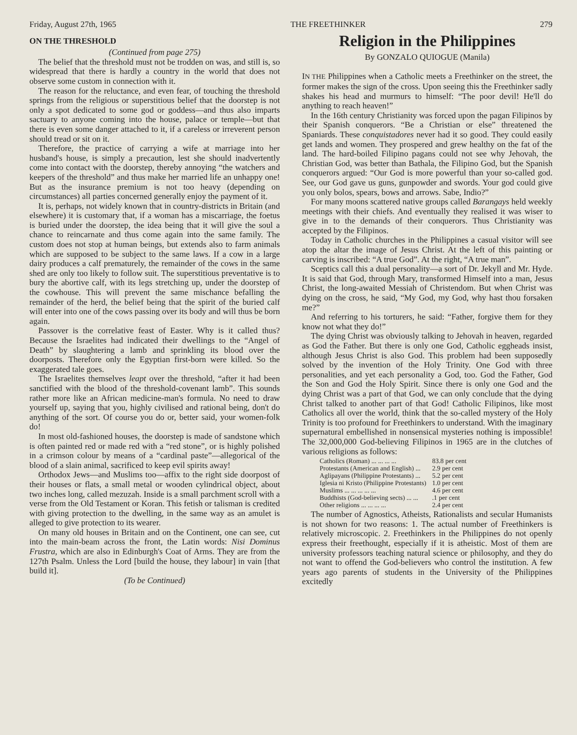Friday, August 27th, 1965 THE FREETHINKER 279
ON THE THRESHOLD
(Continued from page 275)
The belief that the threshold must not be trodden on was, and still is, so widespread that there is hardly a country in the world that does not observe some custom in connection with it.
The reason for the reluctance, and even fear, of touching the threshold springs from the religious or superstitious belief that the doorstep is not only a spot dedicated to some god or goddess—and thus also imparts sactuary to anyone coming into the house, palace or temple—but that there is even some danger attached to it, if a careless or irreverent person should tread or sit on it.
Therefore, the practice of carrying a wife at marriage into her husband's house, is simply a precaution, lest she should inadvertently come into contact with the doorstep, thereby annoying “the watchers and keepers of the threshold” and thus make her married life an unhappy one! But as the insurance premium is not too heavy (depending on circumstances) all parties concerned generally enjoy the payment of it.
It is, perhaps, not widely known that in country-districts in Britain (and elsewhere) it is customary that, if a woman has a miscarriage, the foetus is buried under the doorstep, the idea being that it will give the soul a chance to reincarnate and thus come again into the same family. The custom does not stop at human beings, but extends also to farm animals which are supposed to be subject to the same laws. If a cow in a large dairy produces a calf prematurely, the remainder of the cows in the same shed are only too likely to follow suit. The superstitious preventative is to bury the abortive calf, with its legs stretching up, under the doorstep of the cowhouse. This will prevent the same mischance befalling the remainder of the herd, the belief being that the spirit of the buried calf will enter into one of the cows passing over its body and will thus be born again.
Passover is the correlative feast of Easter. Why is it called thus? Because the Israelites had indicated their dwellings to the “Angel of Death” by slaughtering a lamb and sprinkling its blood over the doorposts. Therefore only the Egyptian first-born were killed. So the exaggerated tale goes.
The Israelites themselves leapt over the threshold, “after it had been sanctified with the blood of the threshold-covenant lamb”. This sounds rather more like an African medicine-man's formula. No need to draw yourself up, saying that you, highly civilised and rational being, don't do anything of the sort. Of course you do or, better said, your women-folk do!
In most old-fashioned houses, the doorstep is made of sandstone which is often painted red or made red with a “red stone”, or is highly polished in a crimson colour by means of a “cardinal paste”—allegorical of the blood of a slain animal, sacrificed to keep evil spirits away!
Orthodox Jews—and Muslims too—affix to the right side doorpost of their houses or flats, a small metal or wooden cylindrical object, about two inches long, called mezuzah. Inside is a small parchment scroll with a verse from the Old Testament or Koran. This fetish or talisman is credited with giving protection to the dwelling, in the same way as an amulet is alleged to give protection to its wearer.
On many old houses in Britain and on the Continent, one can see, cut into the main-beam across the front, the Latin words: Nisi Dominus Frustra, which are also in Edinburgh's Coat of Arms. They are from the 127th Psalm. Unless the Lord [build the house, they labour] in vain [that build it].
(To be Continued)
Religion in the Philippines
By GONZALO QUIOGUE (Manila)
IN THE Philippines when a Catholic meets a Freethinker on the street, the former makes the sign of the cross. Upon seeing this the Freethinker sadly shakes his head and murmurs to himself: “The poor devil! He'll do anything to reach heaven!”
In the 16th century Christianity was forced upon the pagan Filipinos by their Spanish conquerors. “Be a Christian or else” threatened the Spaniards. These conquistadores never had it so good. They could easily get lands and women. They prospered and grew healthy on the fat of the land. The hard-boiled Filipino pagans could not see why Jehovah, the Christian God, was better than Bathala, the Filipino God, but the Spanish conquerors argued: “Our God is more powerful than your so-called god. See, our God gave us guns, gunpowder and swords. Your god could give you only bolos, spears, bows and arrows. Sabe, Indio?”
For many moons scattered native groups called Barangays held weekly meetings with their chiefs. And eventually they realised it was wiser to give in to the demands of their conquerors. Thus Christianity was accepted by the Filipinos.
Today in Catholic churches in the Philippines a casual visitor will see atop the altar the image of Jesus Christ. At the left of this painting or carving is inscribed: “A true God”. At the right, “A true man”.
Sceptics call this a dual personality—a sort of Dr. Jekyll and Mr. Hyde. It is said that God, through Mary, transformed Himself into a man, Jesus Christ, the long-awaited Messiah of Christendom. But when Christ was dying on the cross, he said, “My God, my God, why hast thou forsaken me?”
And referring to his torturers, he said: “Father, forgive them for they know not what they do!”
The dying Christ was obviously talking to Jehovah in heaven, regarded as God the Father. But there is only one God, Catholic eggheads insist, although Jesus Christ is also God. This problem had been supposedly solved by the invention of the Holy Trinity. One God with three personalities, and yet each personality a God, too. God the Father, God the Son and God the Holy Spirit. Since there is only one God and the dying Christ was a part of that God, we can only conclude that the dying Christ talked to another part of that God! Catholic Filipinos, like most Catholics all over the world, think that the so-called mystery of the Holy Trinity is too profound for Freethinkers to understand. With the imaginary supernatural embellished in nonsensical mysteries nothing is impossible! The 32,000,000 God-believing Filipinos in 1965 are in the clutches of various religions as follows:
| Catholics (Roman) ... ... ... ... | 83.8 per cent |
| Protestants (American and English) ... | 2.9 per cent |
| Aglipayans (Philippine Protestants) ... | 5.2 per cent |
| Iglesia ni Kristo (Philippine Protestants) | 1.0 per cent |
| Muslims ... ... ... ... ... | 4.6 per cent |
| Buddhists (God-believing sects) ... ... | .1 per cent |
| Other religions ... ... ... ... | 2.4 per cent |
The number of Agnostics, Atheists, Rationalists and secular Humanists is not shown for two reasons: 1. The actual number of Freethinkers is relatively microscopic. 2. Freethinkers in the Philippines do not openly express their freethought, especially if it is atheistic. Most of them are university professors teaching natural science or philosophy, and they do not want to offend the God-believers who control the institution. A few years ago parents of students in the University of the Philippines excitedly